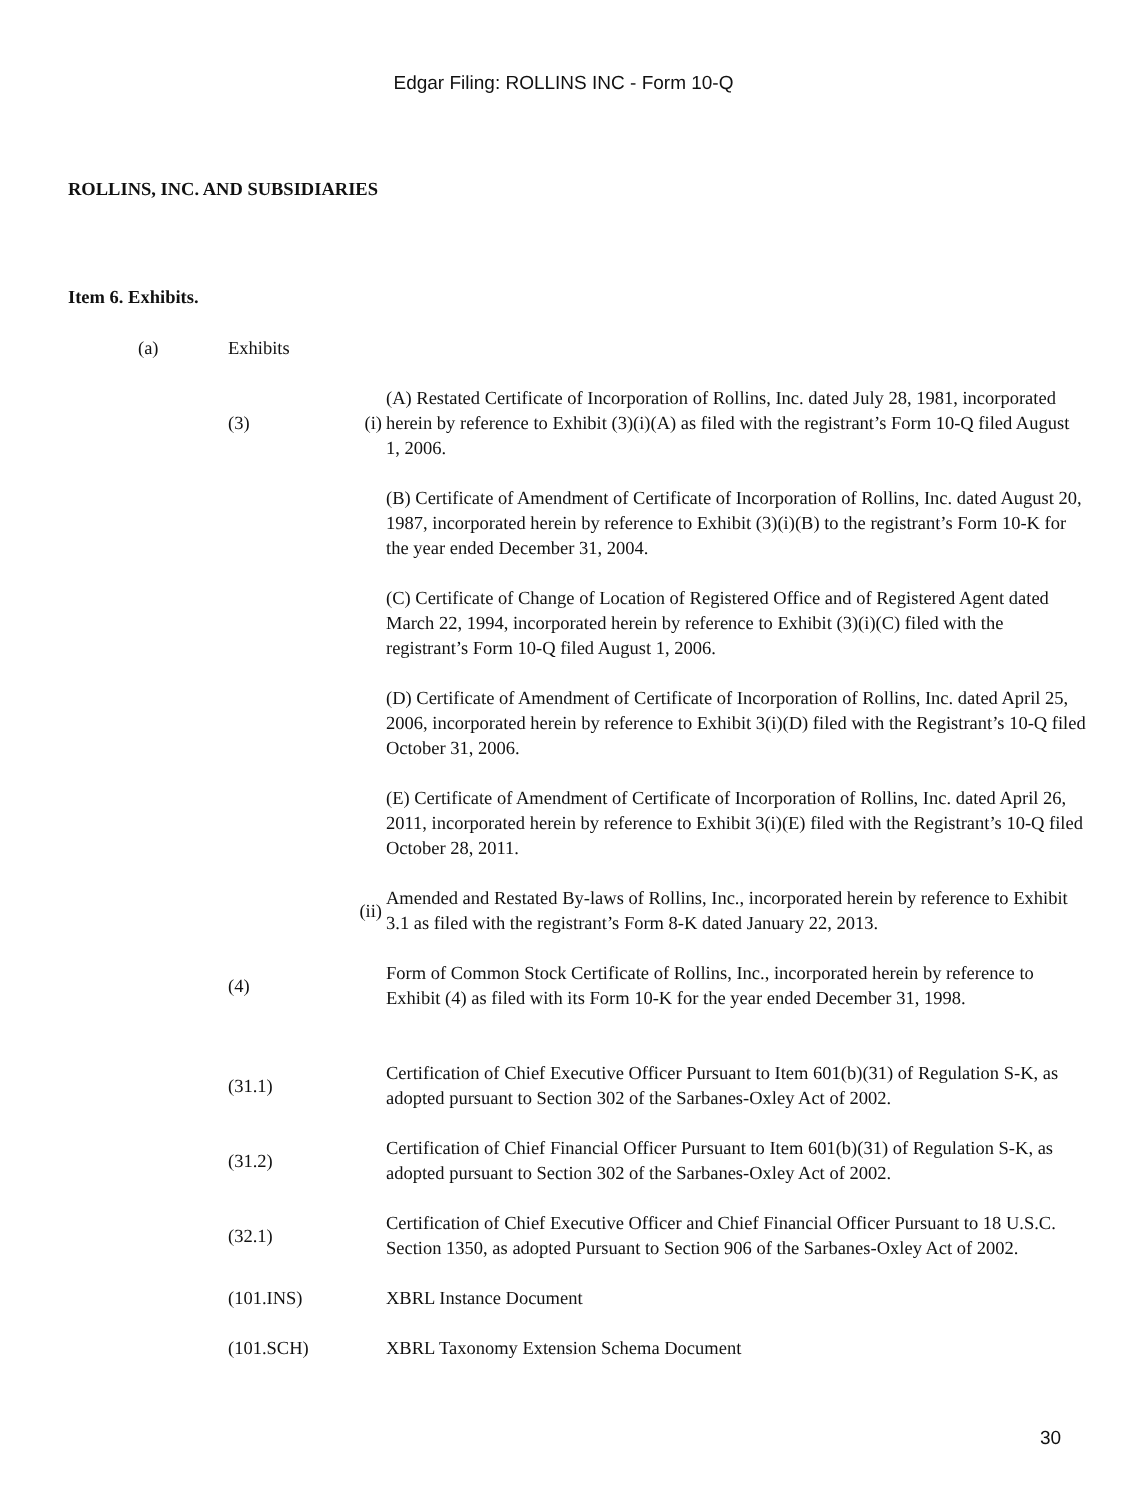Edgar Filing: ROLLINS INC - Form 10-Q
ROLLINS, INC. AND SUBSIDIARIES
Item 6. Exhibits.
| (a) | Exhibits | | |
| | (3) | (i) | (A) Restated Certificate of Incorporation of Rollins, Inc. dated July 28, 1981, incorporated herein by reference to Exhibit (3)(i)(A) as filed with the registrant’s Form 10-Q filed August 1, 2006. |
| | | | (B) Certificate of Amendment of Certificate of Incorporation of Rollins, Inc. dated August 20, 1987, incorporated herein by reference to Exhibit (3)(i)(B) to the registrant’s Form 10-K for the year ended December 31, 2004. |
| | | | (C) Certificate of Change of Location of Registered Office and of Registered Agent dated March 22, 1994, incorporated herein by reference to Exhibit (3)(i)(C) filed with the registrant’s Form 10-Q filed August 1, 2006. |
| | | | (D) Certificate of Amendment of Certificate of Incorporation of Rollins, Inc. dated April 25, 2006, incorporated herein by reference to Exhibit 3(i)(D) filed with the Registrant’s 10-Q filed October 31, 2006. |
| | | | (E) Certificate of Amendment of Certificate of Incorporation of Rollins, Inc. dated April 26, 2011, incorporated herein by reference to Exhibit 3(i)(E) filed with the Registrant’s 10-Q filed October 28, 2011. |
| | | (ii) | Amended and Restated By-laws of Rollins, Inc., incorporated herein by reference to Exhibit 3.1 as filed with the registrant’s Form 8-K dated January 22, 2013. |
| | (4) | | Form of Common Stock Certificate of Rollins, Inc., incorporated herein by reference to Exhibit (4) as filed with its Form 10-K for the year ended December 31, 1998. |
| | (31.1) | | Certification of Chief Executive Officer Pursuant to Item 601(b)(31) of Regulation S-K, as adopted pursuant to Section 302 of the Sarbanes-Oxley Act of 2002. |
| | (31.2) | | Certification of Chief Financial Officer Pursuant to Item 601(b)(31) of Regulation S-K, as adopted pursuant to Section 302 of the Sarbanes-Oxley Act of 2002. |
| | (32.1) | | Certification of Chief Executive Officer and Chief Financial Officer Pursuant to 18 U.S.C. Section 1350, as adopted Pursuant to Section 906 of the Sarbanes-Oxley Act of 2002. |
| | (101.INS) | | XBRL Instance Document |
| | (101.SCH) | | XBRL Taxonomy Extension Schema Document |
30